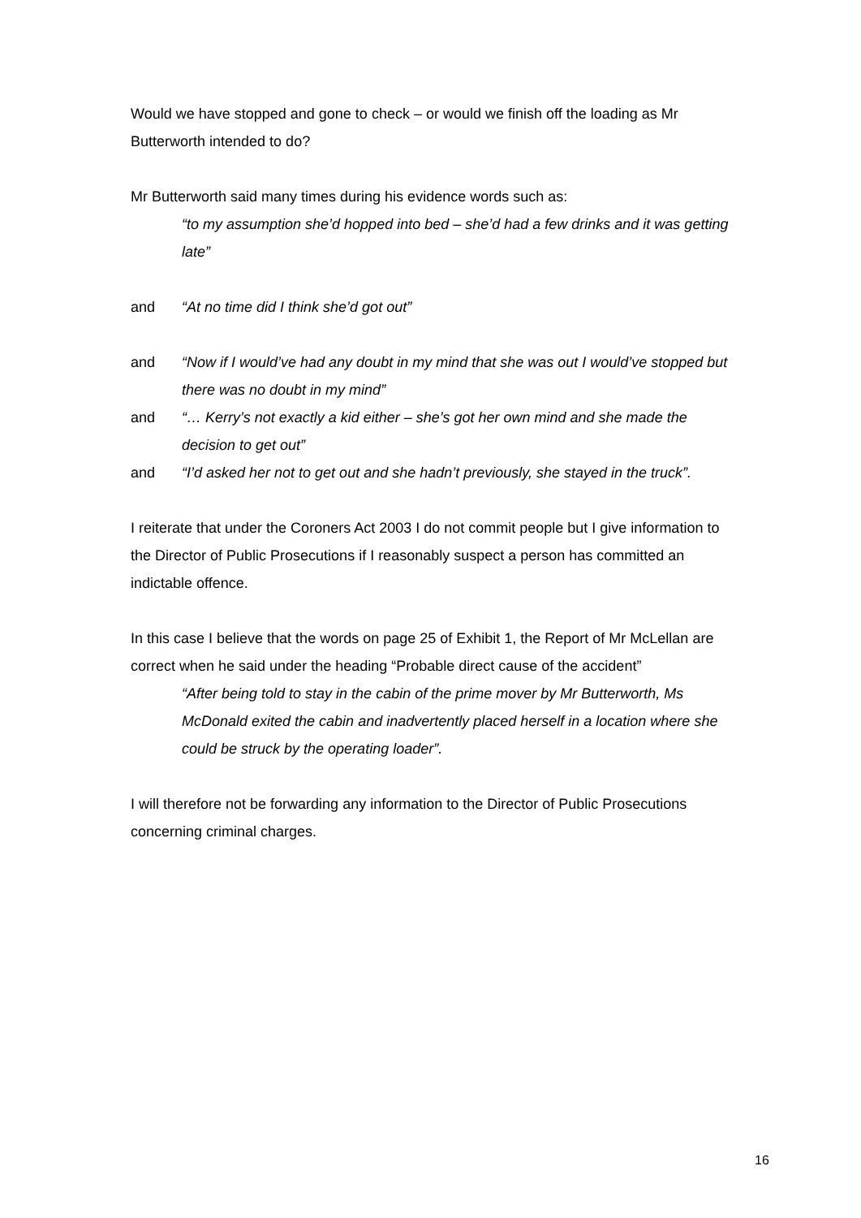Would we have stopped and gone to check – or would we finish off the loading as Mr Butterworth intended to do?
Mr Butterworth said many times during his evidence words such as:
“to my assumption she’d hopped into bed – she’d had a few drinks and it was getting late”
and “At no time did I think she’d got out”
and “Now if I would’ve had any doubt in my mind that she was out I would’ve stopped but there was no doubt in my mind”
and “… Kerry’s not exactly a kid either – she’s got her own mind and she made the decision to get out”
and “I’d asked her not to get out and she hadn’t previously, she stayed in the truck”.
I reiterate that under the Coroners Act 2003 I do not commit people but I give information to the Director of Public Prosecutions if I reasonably suspect a person has committed an indictable offence.
In this case I believe that the words on page 25 of Exhibit 1, the Report of Mr McLellan are correct when he said under the heading “Probable direct cause of the accident”
“After being told to stay in the cabin of the prime mover by Mr Butterworth, Ms McDonald exited the cabin and inadvertently placed herself in a location where she could be struck by the operating loader”.
I will therefore not be forwarding any information to the Director of Public Prosecutions concerning criminal charges.
16